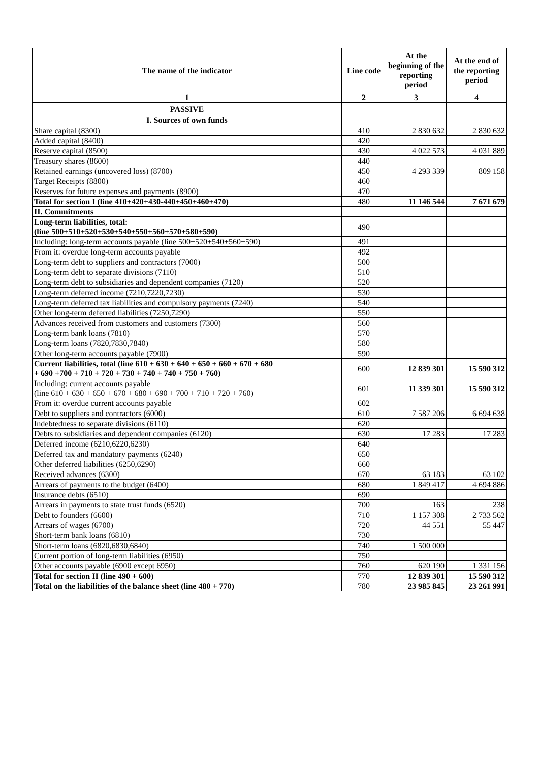| The name of the indicator | Line code | At the beginning of the reporting period | At the end of the reporting period |
| --- | --- | --- | --- |
| 1 | 2 | 3 | 4 |
| PASSIVE | | | |
| I. Sources of own funds | | | |
| Share capital (8300) | 410 | 2 830 632 | 2 830 632 |
| Added capital (8400) | 420 | | |
| Reserve capital (8500) | 430 | 4 022 573 | 4 031 889 |
| Treasury shares (8600) | 440 | | |
| Retained earnings (uncovered loss) (8700) | 450 | 4 293 339 | 809 158 |
| Target Receipts (8800) | 460 | | |
| Reserves for future expenses and payments (8900) | 470 | | |
| Total for section I (line 410+420+430-440+450+460+470) | 480 | 11 146 544 | 7 671 679 |
| II. Commitments | | | |
| Long-term liabilities, total: (line 500+510+520+530+540+550+560+570+580+590) | 490 | | |
| Including: long-term accounts payable (line 500+520+540+560+590) | 491 | | |
| From it: overdue long-term accounts payable | 492 | | |
| Long-term debt to suppliers and contractors (7000) | 500 | | |
| Long-term debt to separate divisions (7110) | 510 | | |
| Long-term debt to subsidiaries and dependent companies (7120) | 520 | | |
| Long-term deferred income (7210,7220,7230) | 530 | | |
| Long-term deferred tax liabilities and compulsory payments (7240) | 540 | | |
| Other long-term deferred liabilities (7250,7290) | 550 | | |
| Advances received from customers and customers (7300) | 560 | | |
| Long-term bank loans (7810) | 570 | | |
| Long-term loans (7820,7830,7840) | 580 | | |
| Other long-term accounts payable (7900) | 590 | | |
| Current liabilities, total (line 610 + 630 + 640 + 650 + 660 + 670 + 680 + 690 +700 + 710 + 720 + 730 + 740 + 740 + 750 + 760) | 600 | 12 839 301 | 15 590 312 |
| Including: current accounts payable (line 610 + 630 + 650 + 670 + 680 + 690 + 700 + 710 + 720 + 760) | 601 | 11 339 301 | 15 590 312 |
| From it: overdue current accounts payable | 602 | | |
| Debt to suppliers and contractors (6000) | 610 | 7 587 206 | 6 694 638 |
| Indebtedness to separate divisions (6110) | 620 | | |
| Debts to subsidiaries and dependent companies (6120) | 630 | 17 283 | 17 283 |
| Deferred income (6210,6220,6230) | 640 | | |
| Deferred tax and mandatory payments (6240) | 650 | | |
| Other deferred liabilities (6250,6290) | 660 | | |
| Received advances (6300) | 670 | 63 183 | 63 102 |
| Arrears of payments to the budget (6400) | 680 | 1 849 417 | 4 694 886 |
| Insurance debts (6510) | 690 | | |
| Arrears in payments to state trust funds (6520) | 700 | 163 | 238 |
| Debt to founders (6600) | 710 | 1 157 308 | 2 733 562 |
| Arrears of wages (6700) | 720 | 44 551 | 55 447 |
| Short-term bank loans (6810) | 730 | | |
| Short-term loans (6820,6830,6840) | 740 | 1 500 000 | |
| Current portion of long-term liabilities (6950) | 750 | | |
| Other accounts payable (6900 except 6950) | 760 | 620 190 | 1 331 156 |
| Total for section II (line 490 + 600) | 770 | 12 839 301 | 15 590 312 |
| Total on the liabilities of the balance sheet (line 480 + 770) | 780 | 23 985 845 | 23 261 991 |